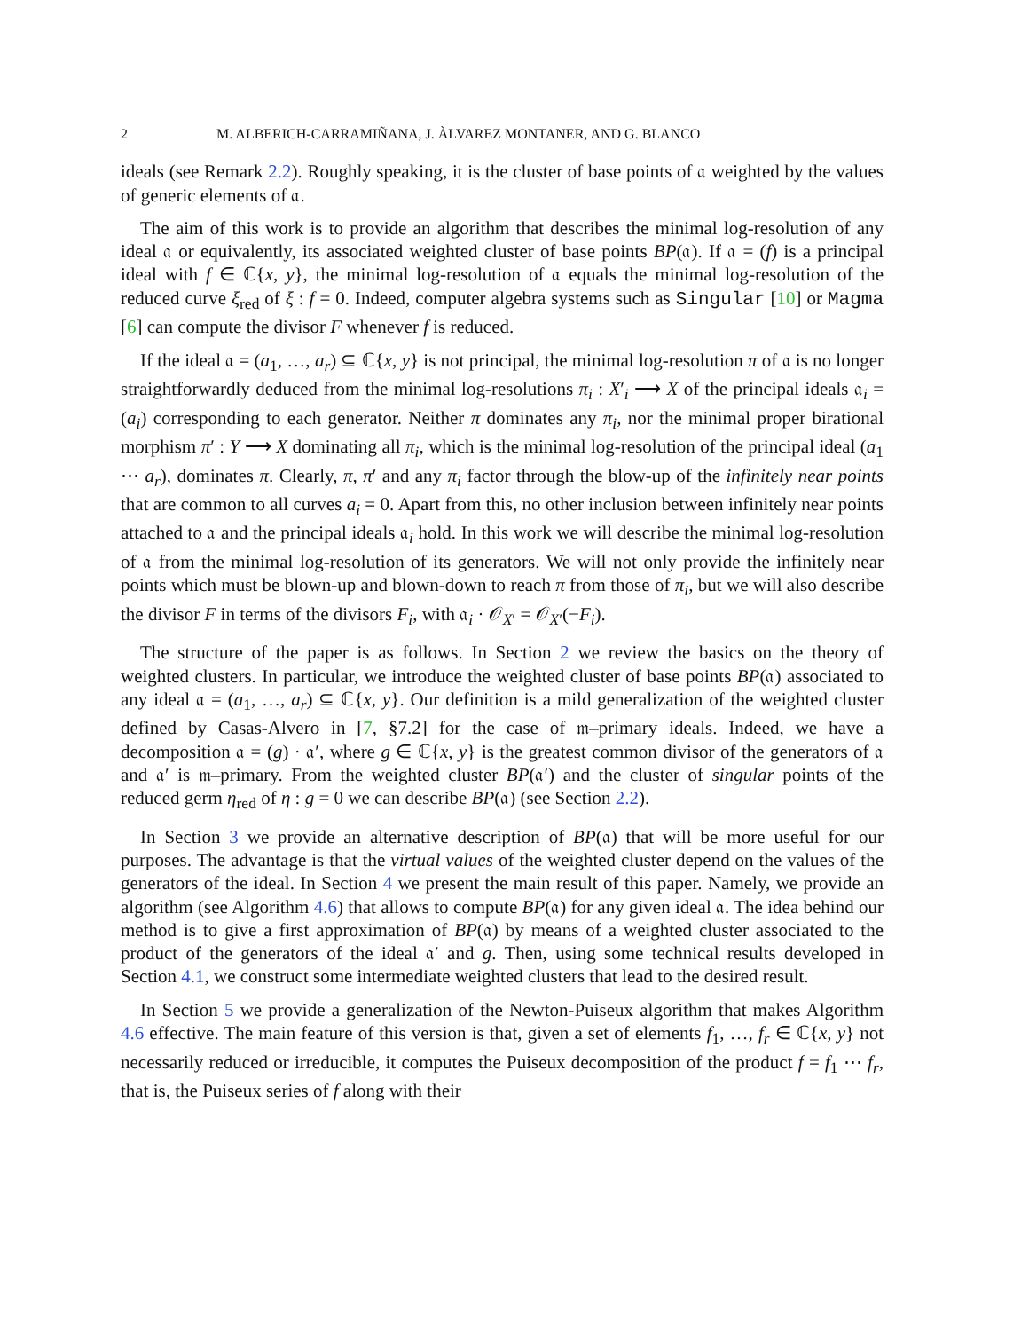2 M. ALBERICH-CARRAMIÑANA, J. ÀLVAREZ MONTANER, AND G. BLANCO
ideals (see Remark 2.2). Roughly speaking, it is the cluster of base points of 𝔞 weighted by the values of generic elements of 𝔞.
The aim of this work is to provide an algorithm that describes the minimal log-resolution of any ideal 𝔞 or equivalently, its associated weighted cluster of base points BP(𝔞). If 𝔞 = (f) is a principal ideal with f ∈ ℂ{x, y}, the minimal log-resolution of 𝔞 equals the minimal log-resolution of the reduced curve ξ<sub>red</sub> of ξ : f = 0. Indeed, computer algebra systems such as Singular [10] or Magma [6] can compute the divisor F whenever f is reduced.
If the ideal 𝔞 = (a<sub>1</sub>, …, a<sub>r</sub>) ⊆ ℂ{x, y} is not principal, the minimal log-resolution π of 𝔞 is no longer straightforwardly deduced from the minimal log-resolutions π<sub>i</sub> : X′<sub>i</sub> ⟶ X of the principal ideals 𝔞<sub>i</sub> = (a<sub>i</sub>) corresponding to each generator. Neither π dominates any π<sub>i</sub>, nor the minimal proper birational morphism π′ : Y ⟶ X dominating all π<sub>i</sub>, which is the minimal log-resolution of the principal ideal (a<sub>1</sub> ⋯ a<sub>r</sub>), dominates π. Clearly, π, π′ and any π<sub>i</sub> factor through the blow-up of the infinitely near points that are common to all curves a<sub>i</sub> = 0. Apart from this, no other inclusion between infinitely near points attached to 𝔞 and the principal ideals 𝔞<sub>i</sub> hold. In this work we will describe the minimal log-resolution of 𝔞 from the minimal log-resolution of its generators. We will not only provide the infinitely near points which must be blown-up and blown-down to reach π from those of π<sub>i</sub>, but we will also describe the divisor F in terms of the divisors F<sub>i</sub>, with 𝔞<sub>i</sub> · 𝒪<sub>X′</sub> = 𝒪<sub>X′</sub>(−F<sub>i</sub>).
The structure of the paper is as follows. In Section 2 we review the basics on the theory of weighted clusters. In particular, we introduce the weighted cluster of base points BP(𝔞) associated to any ideal 𝔞 = (a<sub>1</sub>, …, a<sub>r</sub>) ⊆ ℂ{x, y}. Our definition is a mild generalization of the weighted cluster defined by Casas-Alvero in [7, §7.2] for the case of 𝔪–primary ideals. Indeed, we have a decomposition 𝔞 = (g) · 𝔞′, where g ∈ ℂ{x, y} is the greatest common divisor of the generators of 𝔞 and 𝔞′ is 𝔪–primary. From the weighted cluster BP(𝔞′) and the cluster of singular points of the reduced germ η<sub>red</sub> of η : g = 0 we can describe BP(𝔞) (see Section 2.2).
In Section 3 we provide an alternative description of BP(𝔞) that will be more useful for our purposes. The advantage is that the virtual values of the weighted cluster depend on the values of the generators of the ideal. In Section 4 we present the main result of this paper. Namely, we provide an algorithm (see Algorithm 4.6) that allows to compute BP(𝔞) for any given ideal 𝔞. The idea behind our method is to give a first approximation of BP(𝔞) by means of a weighted cluster associated to the product of the generators of the ideal 𝔞′ and g. Then, using some technical results developed in Section 4.1, we construct some intermediate weighted clusters that lead to the desired result.
In Section 5 we provide a generalization of the Newton-Puiseux algorithm that makes Algorithm 4.6 effective. The main feature of this version is that, given a set of elements f<sub>1</sub>, …, f<sub>r</sub> ∈ ℂ{x, y} not necessarily reduced or irreducible, it computes the Puiseux decomposition of the product f = f<sub>1</sub> ⋯ f<sub>r</sub>, that is, the Puiseux series of f along with their